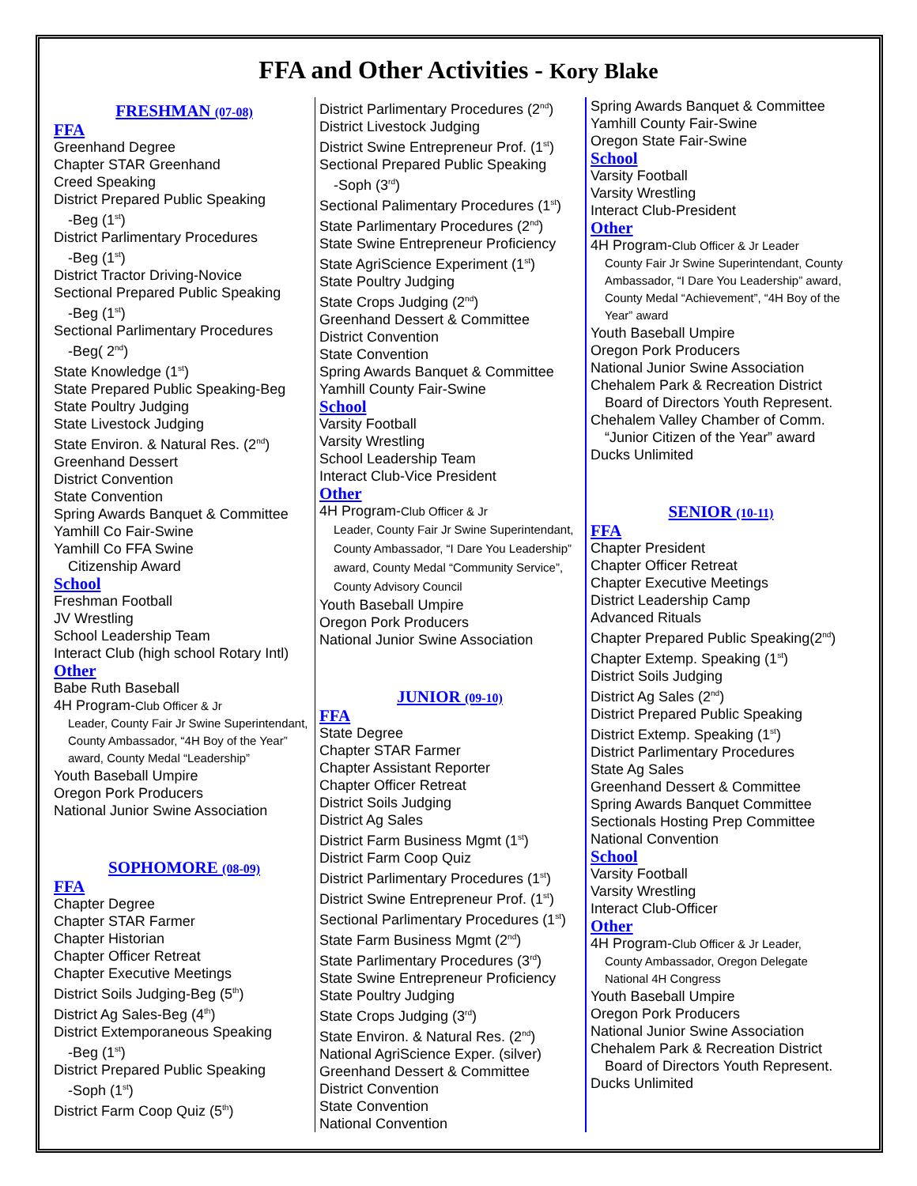FFA and Other Activities - Kory Blake
FRESHMAN (07-08)
FFA
Greenhand Degree
Chapter STAR Greenhand
Creed Speaking
District Prepared Public Speaking
-Beg (1<sup>st</sup>)
District Parlimentary Procedures
-Beg (1<sup>st</sup>)
District Tractor Driving-Novice
Sectional Prepared Public Speaking
-Beg (1<sup>st</sup>)
Sectional Parlimentary Procedures
-Beg( 2<sup>nd</sup>)
State Knowledge (1<sup>st</sup>)
State Prepared Public Speaking-Beg
State Poultry Judging
State Livestock Judging
State Environ. & Natural Res. (2<sup>nd</sup>)
Greenhand Dessert
District Convention
State Convention
Spring Awards Banquet & Committee
Yamhill Co Fair-Swine
Yamhill Co FFA Swine
Citizenship Award
School
Freshman Football
JV Wrestling
School Leadership Team
Interact Club (high school Rotary Intl)
Other
Babe Ruth Baseball
4H Program-Club Officer & Jr
Leader, County Fair Jr Swine Superintendant, County Ambassador, “4H Boy of the Year” award, County Medal “Leadership”
Youth Baseball Umpire
Oregon Pork Producers
National Junior Swine Association
SOPHOMORE (08-09)
FFA
Chapter Degree
Chapter STAR Farmer
Chapter Historian
Chapter Officer Retreat
Chapter Executive Meetings
District Soils Judging-Beg (5<sup>th</sup>)
District Ag Sales-Beg (4<sup>th</sup>)
District Extemporaneous Speaking
-Beg (1<sup>st</sup>)
District Prepared Public Speaking
-Soph (1<sup>st</sup>)
District Farm Coop Quiz (5<sup>th</sup>)
District Parlimentary Procedures (2<sup>nd</sup>)
District Livestock Judging
District Swine Entrepreneur Prof. (1<sup>st</sup>)
Sectional Prepared Public Speaking
-Soph (3<sup>rd</sup>)
Sectional Palimentary Procedures (1<sup>st</sup>)
State Parlimentary Procedures (2<sup>nd</sup>)
State Swine Entrepreneur Proficiency
State AgriScience Experiment (1<sup>st</sup>)
State Poultry Judging
State Crops Judging (2<sup>nd</sup>)
Greenhand Dessert & Committee
District Convention
State Convention
Spring Awards Banquet & Committee
Yamhill County Fair-Swine
School
Varsity Football
Varsity Wrestling
School Leadership Team
Interact Club-Vice President
Other
4H Program-Club Officer & Jr
Leader, County Fair Jr Swine Superintendant, County Ambassador, “I Dare You Leadership” award, County Medal “Community Service”, County Advisory Council
Youth Baseball Umpire
Oregon Pork Producers
National Junior Swine Association
JUNIOR (09-10)
FFA
State Degree
Chapter STAR Farmer
Chapter Assistant Reporter
Chapter Officer Retreat
District Soils Judging
District Ag Sales
District Farm Business Mgmt (1<sup>st</sup>)
District Farm Coop Quiz
District Parlimentary Procedures (1<sup>st</sup>)
District Swine Entrepreneur Prof. (1<sup>st</sup>)
Sectional Parlimentary Procedures (1<sup>st</sup>)
State Farm Business Mgmt (2<sup>nd</sup>)
State Parlimentary Procedures (3<sup>rd</sup>)
State Swine Entrepreneur Proficiency
State Poultry Judging
State Crops Judging (3<sup>rd</sup>)
State Environ. & Natural Res. (2<sup>nd</sup>)
National AgriScience Exper. (silver)
Greenhand Dessert & Committee
District Convention
State Convention
National Convention
Spring Awards Banquet & Committee
Yamhill County Fair-Swine
Oregon State Fair-Swine
School
Varsity Football
Varsity Wrestling
Interact Club-President
Other
4H Program-Club Officer & Jr Leader
County Fair Jr Swine Superintendant, County Ambassador, “I Dare You Leadership” award, County Medal “Achievement”, “4H Boy of the Year” award
Youth Baseball Umpire
Oregon Pork Producers
National Junior Swine Association
Chehalem Park & Recreation District
Board of Directors Youth Represent.
Chehalem Valley Chamber of Comm.
“Junior Citizen of the Year” award
Ducks Unlimited
SENIOR (10-11)
FFA
Chapter President
Chapter Officer Retreat
Chapter Executive Meetings
District Leadership Camp
Advanced Rituals
Chapter Prepared Public Speaking(2<sup>nd</sup>)
Chapter Extemp. Speaking (1<sup>st</sup>)
District Soils Judging
District Ag Sales (2<sup>nd</sup>)
District Prepared Public Speaking
District Extemp. Speaking (1<sup>st</sup>)
District Parlimentary Procedures
State Ag Sales
Greenhand Dessert & Committee
Spring Awards Banquet Committee
Sectionals Hosting Prep Committee
National Convention
School
Varsity Football
Varsity Wrestling
Interact Club-Officer
Other
4H Program-Club Officer & Jr Leader,
County Ambassador, Oregon Delegate National 4H Congress
Youth Baseball Umpire
Oregon Pork Producers
National Junior Swine Association
Chehalem Park & Recreation District
Board of Directors Youth Represent.
Ducks Unlimited